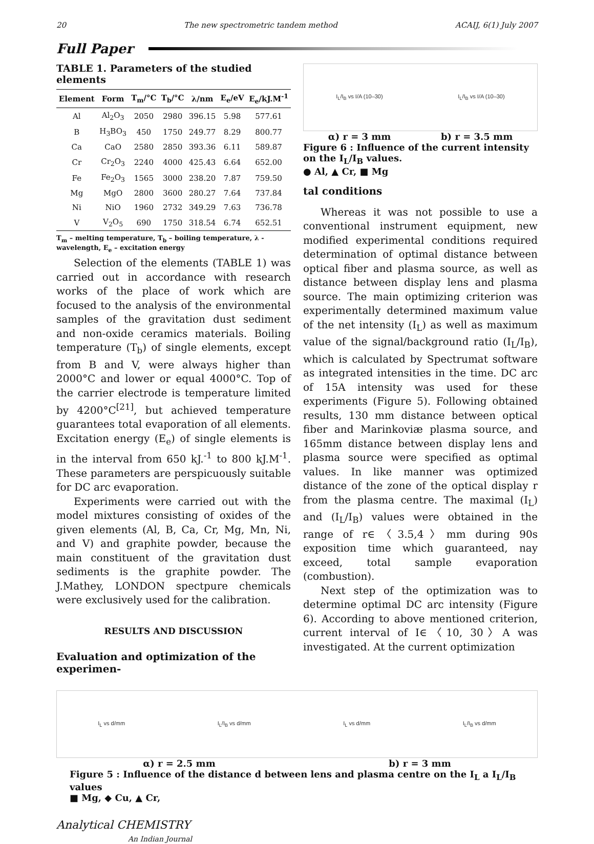20 The new spectrometric tandem method ACAIJ, 6(1) July 2007
Full Paper
TABLE 1. Parameters of the studied elements
| Element | Form | T<sub>m</sub>/°C | T<sub>b</sub>/°C | λ/nm | E<sub>e</sub>/eV | E<sub>e</sub>/kJ.M<sup>-1</sup> |
| --- | --- | --- | --- | --- | --- | --- |
| Al | Al<sub>2</sub>O<sub>3</sub> | 2050 | 2980 | 396.15 | 5.98 | 577.61 |
| B | H<sub>3</sub>BO<sub>3</sub> | 450 | 1750 | 249.77 | 8.29 | 800.77 |
| Ca | CaO | 2580 | 2850 | 393.36 | 6.11 | 589.87 |
| Cr | Cr<sub>2</sub>O<sub>3</sub> | 2240 | 4000 | 425.43 | 6.64 | 652.00 |
| Fe | Fe<sub>2</sub>O<sub>3</sub> | 1565 | 3000 | 238.20 | 7.87 | 759.50 |
| Mg | MgO | 2800 | 3600 | 280.27 | 7.64 | 737.84 |
| Ni | NiO | 1960 | 2732 | 349.29 | 7.63 | 736.78 |
| V | V<sub>2</sub>O<sub>5</sub> | 690 | 1750 | 318.54 | 6.74 | 652.51 |
T<sub>m</sub> – melting temperature, T<sub>b</sub> – boiling temperature, λ - wavelength, E<sub>e</sub> – excitation energy
Selection of the elements (TABLE 1) was carried out in accordance with research works of the place of work which are focused to the analysis of the environmental samples of the gravitation dust sediment and non-oxide ceramics materials. Boiling temperature (T<sub>b</sub>) of single elements, except from B and V, were always higher than 2000°C and lower or equal 4000°C. Top of the carrier electrode is temperature limited by 4200°C<sup>[21]</sup>, but achieved temperature guarantees total evaporation of all elements. Excitation energy (E<sub>e</sub>) of single elements is in the interval from 650 kJ.<sup>-1</sup> to 800 kJ.M<sup>-1</sup>. These parameters are perspicuously suitable for DC arc evaporation.
Experiments were carried out with the model mixtures consisting of oxides of the given elements (Al, B, Ca, Cr, Mg, Mn, Ni, and V) and graphite powder, because the main constituent of the gravitation dust sediments is the graphite powder. The J.Mathey, LONDON spectpure chemicals were exclusively used for the calibration.
RESULTS AND DISCUSSION
Evaluation and optimization of the experimen-
I<sub>L</sub>/I<sub>B</sub> vs I/A (10–30) I<sub>L</sub>/I<sub>B</sub> vs I/A (10–30)
α) r = 3 mm b) r = 3.5 mm
Figure 6 : Influence of the current intensity on the I<sub>L</sub>/I<sub>B</sub> values.
● Al, ▲ Cr, ■ Mg
tal conditions
Whereas it was not possible to use a conventional instrument equipment, new modified experimental conditions required determination of optimal distance between optical fiber and plasma source, as well as distance between display lens and plasma source. The main optimizing criterion was experimentally determined maximum value of the net intensity (I<sub>L</sub>) as well as maximum value of the signal/background ratio (I<sub>L</sub>/I<sub>B</sub>), which is calculated by Spectrumat software as integrated intensities in the time. DC arc of 15A intensity was used for these experiments (Figure 5). Following obtained results, 130 mm distance between optical fiber and Marinkoviæ plasma source, and 165mm distance between display lens and plasma source were specified as optimal values. In like manner was optimized distance of the zone of the optical display r from the plasma centre. The maximal (I<sub>L</sub>) and (I<sub>L</sub>/I<sub>B</sub>) values were obtained in the range of r∈〈3.5,4〉mm during 90s exposition time which guaranteed, nay exceed, total sample evaporation (combustion).
Next step of the optimization was to determine optimal DC arc intensity (Figure 6). According to above mentioned criterion, current interval of I∈〈10, 30〉A was investigated. At the current optimization
I<sub>L</sub> vs d/mm I<sub>L</sub>/I<sub>B</sub> vs d/mm I<sub>L</sub> vs d/mm I<sub>L</sub>/I<sub>B</sub> vs d/mm
α) r = 2.5 mm b) r = 3 mm
Figure 5 : Influence of the distance d between lens and plasma centre on the I<sub>L</sub> a I<sub>L</sub>/I<sub>B</sub> values
■ Mg, ◆ Cu, ▲ Cr,
Analytical CHEMISTRY
An Indian Journal